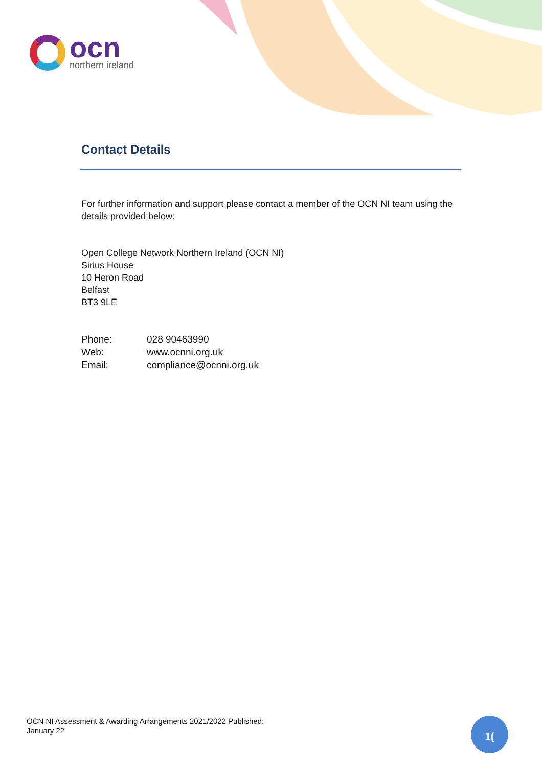ocn
northern ireland
Contact Details
For further information and support please contact a member of the OCN NI team using the details provided below:
Open College Network Northern Ireland (OCN NI)
Sirius House
10 Heron Road
Belfast
BT3 9LE
| Phone: | 028 90463990 |
| Web: | www.ocnni.org.uk |
| Email: | compliance@ocnni.org.uk |
OCN NI Assessment & Awarding Arrangements 2021/2022 Published:
January 22
1(